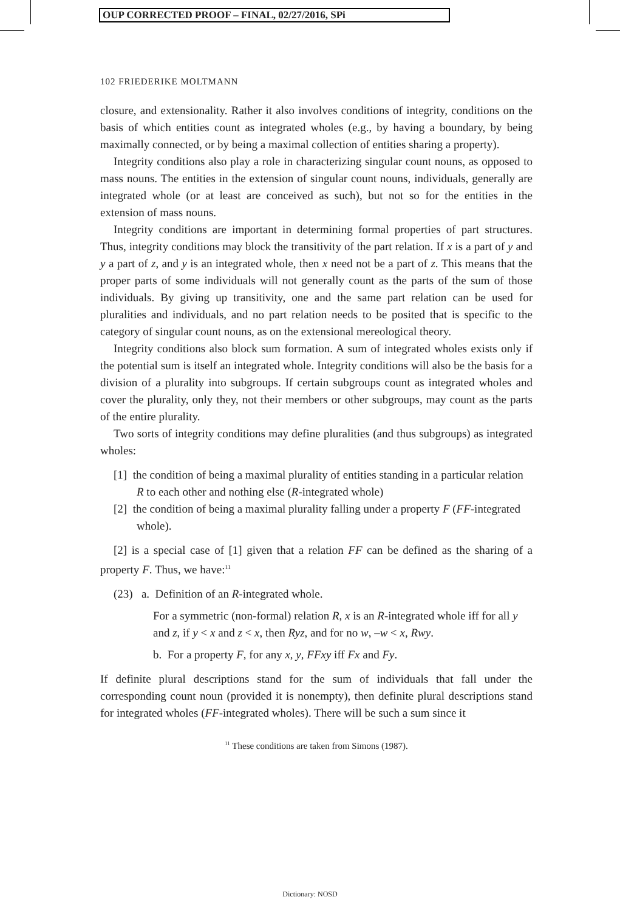OUP CORRECTED PROOF – FINAL, 02/27/2016, SPi
102 FRIEDERIKE MOLTMANN
closure, and extensionality. Rather it also involves conditions of integrity, conditions on the basis of which entities count as integrated wholes (e.g., by having a boundary, by being maximally connected, or by being a maximal collection of entities sharing a property).
Integrity conditions also play a role in characterizing singular count nouns, as opposed to mass nouns. The entities in the extension of singular count nouns, individuals, generally are integrated whole (or at least are conceived as such), but not so for the entities in the extension of mass nouns.
Integrity conditions are important in determining formal properties of part structures. Thus, integrity conditions may block the transitivity of the part relation. If x is a part of y and y a part of z, and y is an integrated whole, then x need not be a part of z. This means that the proper parts of some individuals will not generally count as the parts of the sum of those individuals. By giving up transitivity, one and the same part relation can be used for pluralities and individuals, and no part relation needs to be posited that is specific to the category of singular count nouns, as on the extensional mereological theory.
Integrity conditions also block sum formation. A sum of integrated wholes exists only if the potential sum is itself an integrated whole. Integrity conditions will also be the basis for a division of a plurality into subgroups. If certain subgroups count as integrated wholes and cover the plurality, only they, not their members or other subgroups, may count as the parts of the entire plurality.
Two sorts of integrity conditions may define pluralities (and thus subgroups) as integrated wholes:
[1] the condition of being a maximal plurality of entities standing in a particular relation R to each other and nothing else (R-integrated whole)
[2] the condition of being a maximal plurality falling under a property F (FF-integrated whole).
[2] is a special case of [1] given that a relation FF can be defined as the sharing of a property F. Thus, we have:<sup>11</sup>
(23) a. Definition of an R-integrated whole.
For a symmetric (non-formal) relation R, x is an R-integrated whole iff for all y and z, if y < x and z < x, then Ryz, and for no w, –w < x, Rwy.
b. For a property F, for any x, y, FFxy iff Fx and Fy.
If definite plural descriptions stand for the sum of individuals that fall under the corresponding count noun (provided it is nonempty), then definite plural descriptions stand for integrated wholes (FF-integrated wholes). There will be such a sum since it
<sup>11</sup> These conditions are taken from Simons (1987).
Dictionary: NOSD